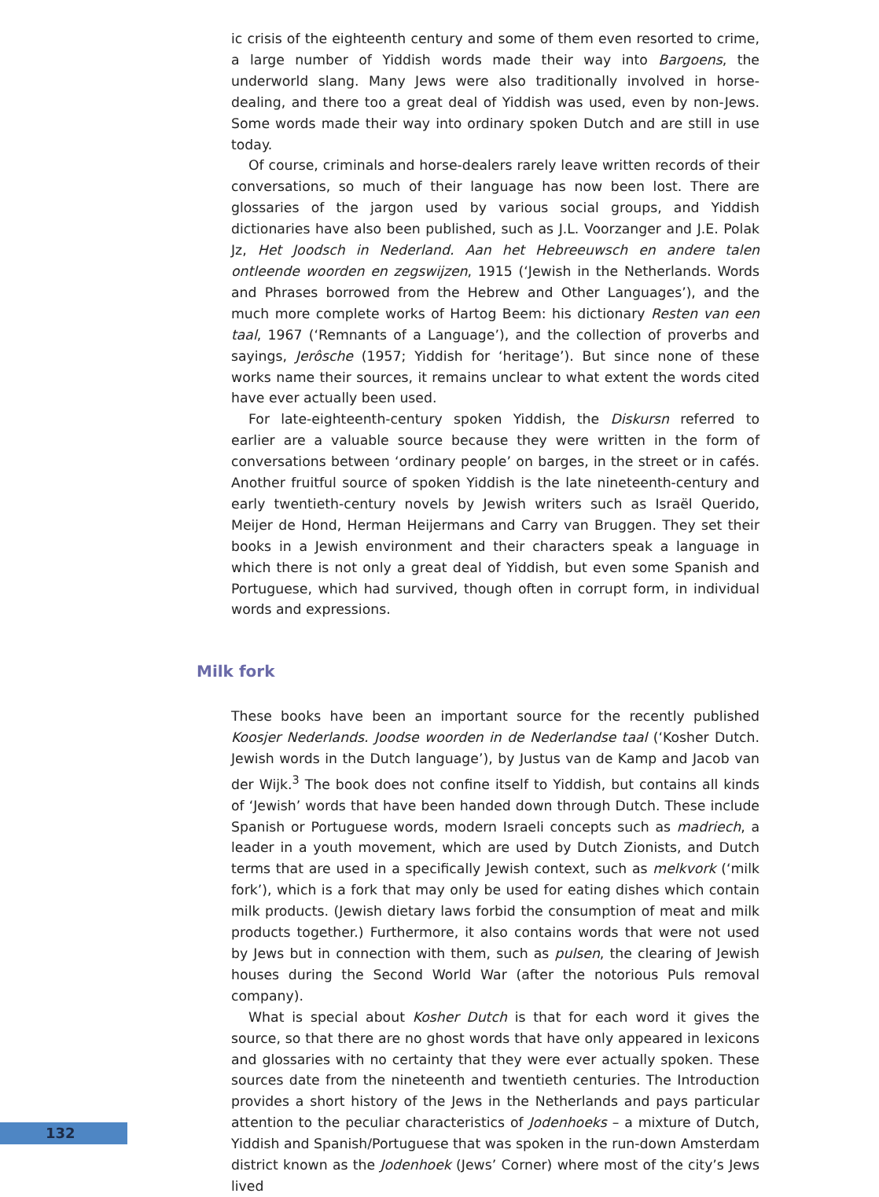ic crisis of the eighteenth century and some of them even resorted to crime, a large number of Yiddish words made their way into Bargoens, the underworld slang. Many Jews were also traditionally involved in horse-dealing, and there too a great deal of Yiddish was used, even by non-Jews. Some words made their way into ordinary spoken Dutch and are still in use today.
Of course, criminals and horse-dealers rarely leave written records of their conversations, so much of their language has now been lost. There are glossaries of the jargon used by various social groups, and Yiddish dictionaries have also been published, such as J.L. Voorzanger and J.E. Polak Jz, Het Joodsch in Nederland. Aan het Hebreeuwsch en andere talen ontleende woorden en zegswijzen, 1915 (‘Jewish in the Netherlands. Words and Phrases borrowed from the Hebrew and Other Languages’), and the much more complete works of Hartog Beem: his dictionary Resten van een taal, 1967 (‘Remnants of a Language’), and the collection of proverbs and sayings, Jerôsche (1957; Yiddish for ‘heritage’). But since none of these works name their sources, it remains unclear to what extent the words cited have ever actually been used.
For late-eighteenth-century spoken Yiddish, the Diskursn referred to earlier are a valuable source because they were written in the form of conversations between ‘ordinary people’ on barges, in the street or in cafés. Another fruitful source of spoken Yiddish is the late nineteenth-century and early twentieth-century novels by Jewish writers such as Israël Querido, Meijer de Hond, Herman Heijermans and Carry van Bruggen. They set their books in a Jewish environment and their characters speak a language in which there is not only a great deal of Yiddish, but even some Spanish and Portuguese, which had survived, though often in corrupt form, in individual words and expressions.
Milk fork
These books have been an important source for the recently published Koosjer Nederlands. Joodse woorden in de Nederlandse taal (‘Kosher Dutch. Jewish words in the Dutch language’), by Justus van de Kamp and Jacob van der Wijk.<sup>3</sup> The book does not confine itself to Yiddish, but contains all kinds of ‘Jewish’ words that have been handed down through Dutch. These include Spanish or Portuguese words, modern Israeli concepts such as madriech, a leader in a youth movement, which are used by Dutch Zionists, and Dutch terms that are used in a specifically Jewish context, such as melkvork (‘milk fork’), which is a fork that may only be used for eating dishes which contain milk products. (Jewish dietary laws forbid the consumption of meat and milk products together.) Furthermore, it also contains words that were not used by Jews but in connection with them, such as pulsen, the clearing of Jewish houses during the Second World War (after the notorious Puls removal company).
What is special about Kosher Dutch is that for each word it gives the source, so that there are no ghost words that have only appeared in lexicons and glossaries with no certainty that they were ever actually spoken. These sources date from the nineteenth and twentieth centuries. The Introduction provides a short history of the Jews in the Netherlands and pays particular attention to the peculiar characteristics of Jodenhoeks – a mixture of Dutch, Yiddish and Spanish/Portuguese that was spoken in the run-down Amsterdam district known as the Jodenhoek (Jews’ Corner) where most of the city’s Jews lived
132